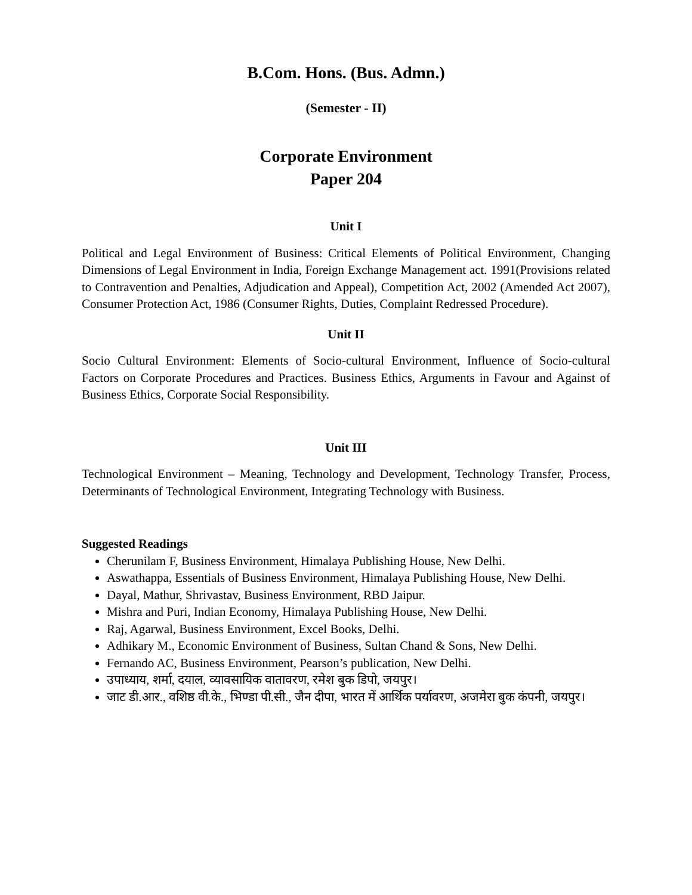B.Com. Hons. (Bus. Admn.)
(Semester - II)
Corporate Environment
Paper 204
Unit I
Political and Legal Environment of Business: Critical Elements of Political Environment, Changing Dimensions of Legal Environment in India, Foreign Exchange Management act. 1991(Provisions related to Contravention and Penalties, Adjudication and Appeal), Competition Act, 2002 (Amended Act 2007), Consumer Protection Act, 1986 (Consumer Rights, Duties, Complaint Redressed Procedure).
Unit II
Socio Cultural Environment: Elements of Socio-cultural Environment, Influence of Socio-cultural Factors on Corporate Procedures and Practices. Business Ethics, Arguments in Favour and Against of Business Ethics, Corporate Social Responsibility.
Unit III
Technological Environment – Meaning, Technology and Development, Technology Transfer, Process, Determinants of Technological Environment, Integrating Technology with Business.
Suggested Readings
Cherunilam F, Business Environment, Himalaya Publishing House, New Delhi.
Aswathappa, Essentials of Business Environment, Himalaya Publishing House, New Delhi.
Dayal, Mathur, Shrivastav, Business Environment, RBD Jaipur.
Mishra and Puri, Indian Economy, Himalaya Publishing House, New Delhi.
Raj, Agarwal, Business Environment, Excel Books, Delhi.
Adhikary M., Economic Environment of Business, Sultan Chand & Sons, New Delhi.
Fernando AC, Business Environment, Pearson’s publication, New Delhi.
उपाध्याय, शर्मा, दयाल, व्यावसायिक वातावरण, रमेश बुक डिपो, जयपुर।
जाट डी.आर., वशिष्ठ वी.के., भिण्डा पी.सी., जैन दीपा, भारत में आर्थिक पर्यावरण, अजमेरा बुक कंपनी, जयपुर।